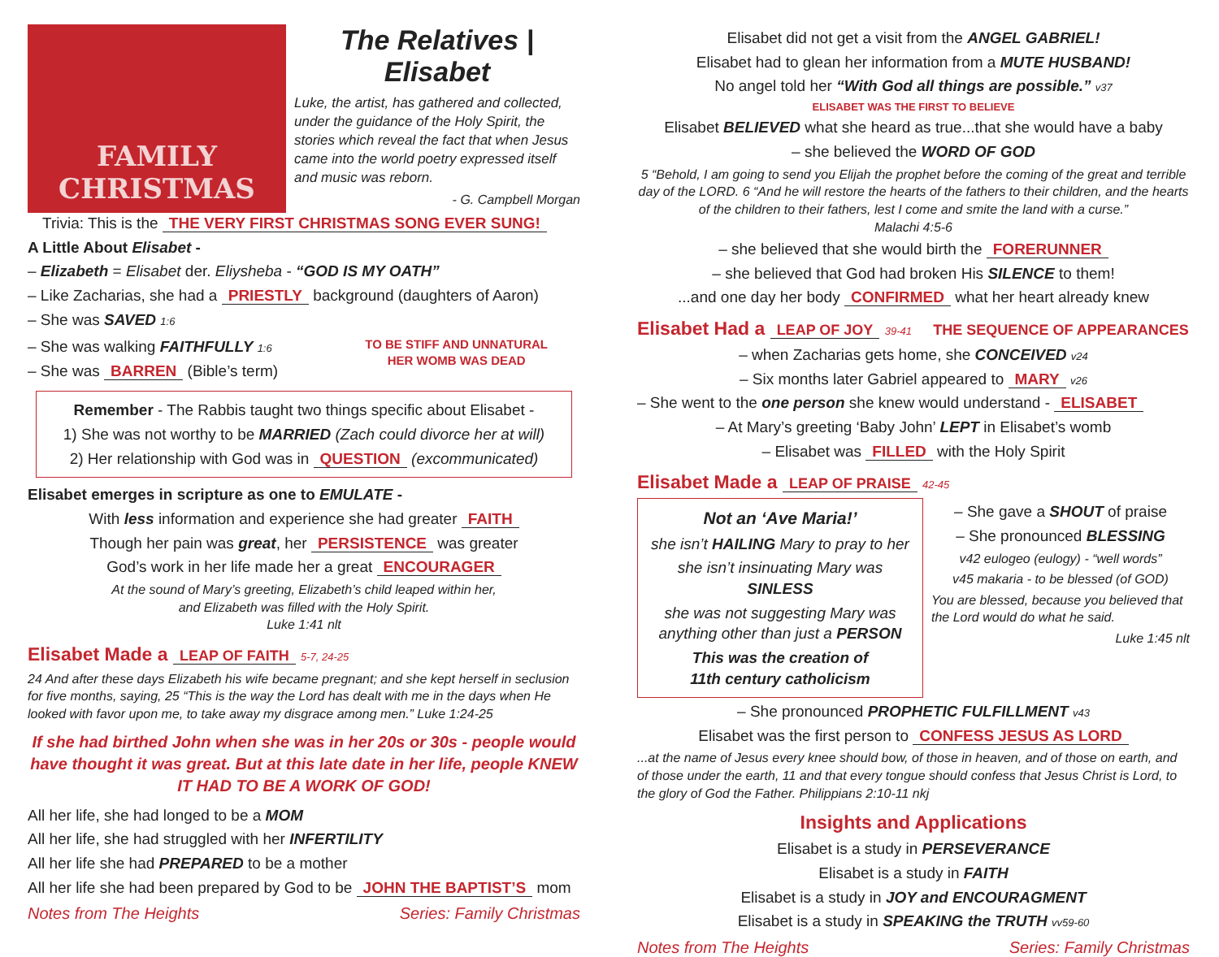FAMILY
CHRISTMAS
The Relatives |
Elisabet
Luke, the artist, has gathered and collected, under the guidance of the Holy Spirit, the stories which reveal the fact that when Jesus came into the world poetry expressed itself and music was reborn.
- G. Campbell Morgan
Trivia: This is the THE VERY FIRST CHRISTMAS SONG EVER SUNG!
A Little About Elisabet -
– Elizabeth = Elisabet der. Eliysheba - “GOD IS MY OATH”
– Like Zacharias, she had a PRIESTLY background (daughters of Aaron)
– She was SAVED 1:6
– She was walking FAITHFULLY 1:6
– She was BARREN (Bible’s term)
TO BE STIFF AND UNNATURAL
HER WOMB WAS DEAD
Remember - The Rabbis taught two things specific about Elisabet -
1) She was not worthy to be MARRIED (Zach could divorce her at will)
2) Her relationship with God was in QUESTION (excommunicated)
Elisabet emerges in scripture as one to EMULATE -
With less information and experience she had greater FAITH
Though her pain was great, her PERSISTENCE was greater
God’s work in her life made her a great ENCOURAGER
At the sound of Mary’s greeting, Elizabeth’s child leaped within her,
and Elizabeth was filled with the Holy Spirit.
Luke 1:41 nlt
Elisabet Made a LEAP OF FAITH 5-7, 24-25
24 And after these days Elizabeth his wife became pregnant; and she kept herself in seclusion for five months, saying, 25 “This is the way the Lord has dealt with me in the days when He looked with favor upon me, to take away my disgrace among men.” Luke 1:24-25
If she had birthed John when she was in her 20s or 30s - people would have thought it was great. But at this late date in her life, people KNEW IT HAD TO BE A WORK OF GOD!
All her life, she had longed to be a MOM
All her life, she had struggled with her INFERTILITY
All her life she had PREPARED to be a mother
All her life she had been prepared by God to be JOHN THE BAPTIST’S mom
Notes from The Heights Series: Family Christmas
Elisabet did not get a visit from the ANGEL GABRIEL!
Elisabet had to glean her information from a MUTE HUSBAND!
No angel told her “With God all things are possible.” v37
ELISABET WAS THE FIRST TO BELIEVE
Elisabet BELIEVED what she heard as true...that she would have a baby
– she believed the WORD OF GOD
5 “Behold, I am going to send you Elijah the prophet before the coming of the great and terrible day of the LORD. 6 “And he will restore the hearts of the fathers to their children, and the hearts of the children to their fathers, lest I come and smite the land with a curse.”
Malachi 4:5-6
– she believed that she would birth the FORERUNNER
– she believed that God had broken His SILENCE to them!
...and one day her body CONFIRMED what her heart already knew
Elisabet Had a LEAP OF JOY 39-41 THE SEQUENCE OF APPEARANCES
– when Zacharias gets home, she CONCEIVED v24
– Six months later Gabriel appeared to MARY v26
– She went to the one person she knew would understand - ELISABET
– At Mary’s greeting ‘Baby John’ LEPT in Elisabet’s womb
– Elisabet was FILLED with the Holy Spirit
Elisabet Made a LEAP OF PRAISE 42-45
Not an ‘Ave Maria!’
she isn’t HAILING Mary to pray to her
she isn’t insinuating Mary was SINLESS
she was not suggesting Mary was anything other than just a PERSON
This was the creation of
11th century catholicism
– She gave a SHOUT of praise
– She pronounced BLESSING
v42 eulogeo (eulogy) - “well words”
v45 makaria - to be blessed (of GOD)
You are blessed, because you believed that the Lord would do what he said.
Luke 1:45 nlt
– She pronounced PROPHETIC FULFILLMENT v43
Elisabet was the first person to CONFESS JESUS AS LORD
...at the name of Jesus every knee should bow, of those in heaven, and of those on earth, and of those under the earth, 11 and that every tongue should confess that Jesus Christ is Lord, to the glory of God the Father. Philippians 2:10-11 nkj
Insights and Applications
Elisabet is a study in PERSEVERANCE
Elisabet is a study in FAITH
Elisabet is a study in JOY and ENCOURAGMENT
Elisabet is a study in SPEAKING the TRUTH vv59-60
Notes from The Heights Series: Family Christmas